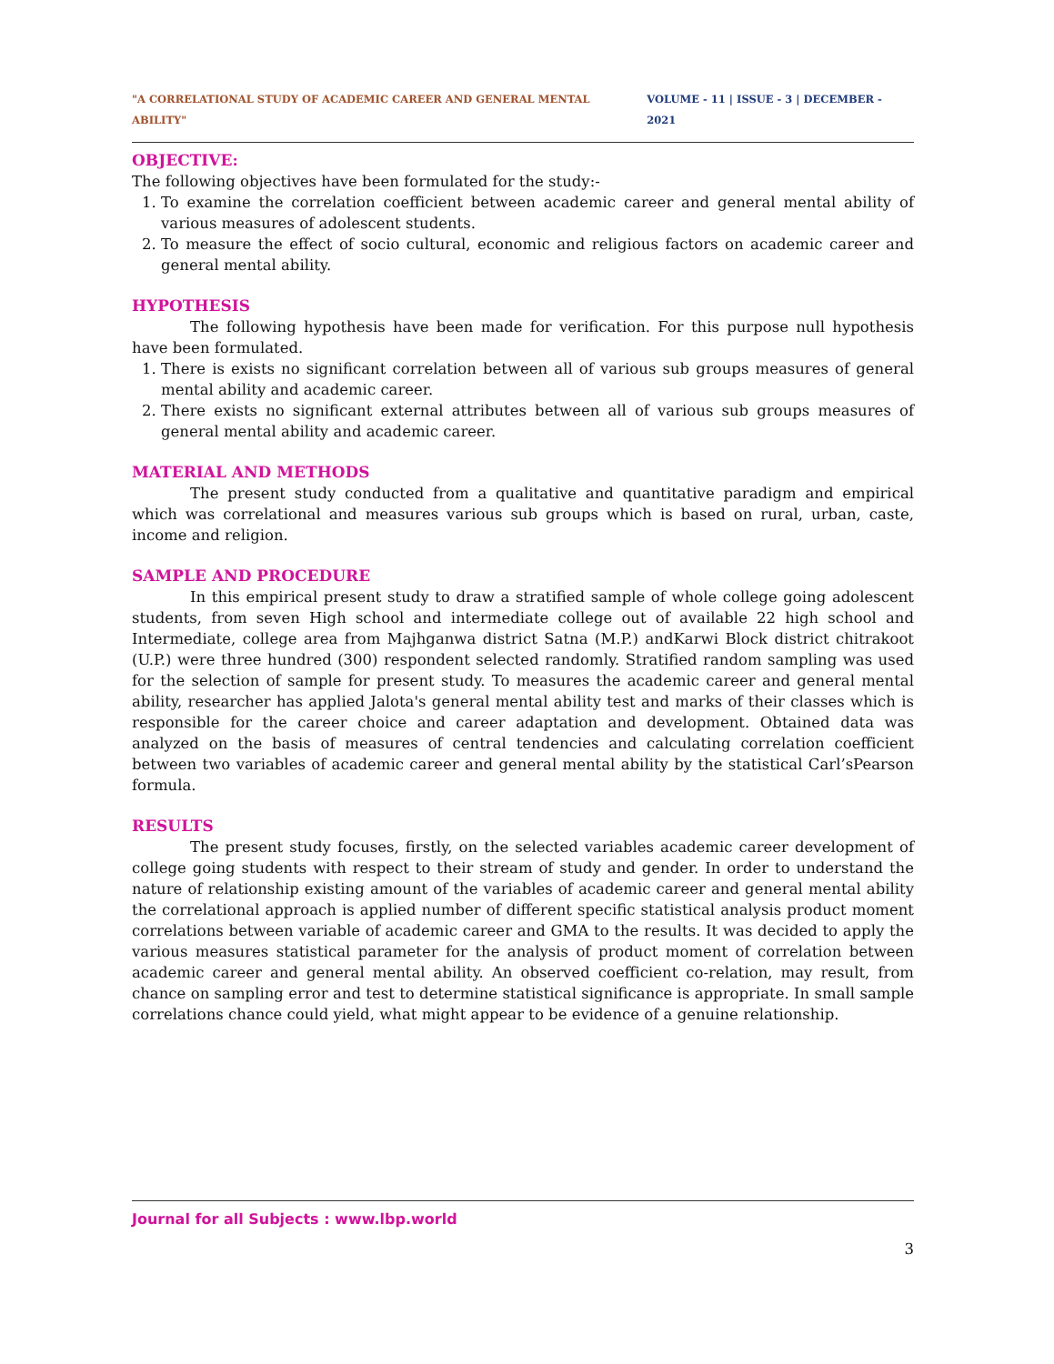"A CORRELATIONAL STUDY OF ACADEMIC CAREER AND GENERAL MENTAL ABILITY" VOLUME - 11 | ISSUE - 3 | DECEMBER - 2021
OBJECTIVE:
The following objectives have been formulated for the study:-
1. To examine the correlation coefficient between academic career and general mental ability of various measures of adolescent students.
2. To measure the effect of socio cultural, economic and religious factors on academic career and general mental ability.
HYPOTHESIS
The following hypothesis have been made for verification. For this purpose null hypothesis have been formulated.
1. There is exists no significant correlation between all of various sub groups measures of general mental ability and academic career.
2. There exists no significant external attributes between all of various sub groups measures of general mental ability and academic career.
MATERIAL AND METHODS
The present study conducted from a qualitative and quantitative paradigm and empirical which was correlational and measures various sub groups which is based on rural, urban, caste, income and religion.
SAMPLE AND PROCEDURE
In this empirical present study to draw a stratified sample of whole college going adolescent students, from seven High school and intermediate college out of available 22 high school and Intermediate, college area from Majhganwa district Satna (M.P.) andKarwi Block district chitrakoot (U.P.) were three hundred (300) respondent selected randomly. Stratified random sampling was used for the selection of sample for present study. To measures the academic career and general mental ability, researcher has applied Jalota's general mental ability test and marks of their classes which is responsible for the career choice and career adaptation and development. Obtained data was analyzed on the basis of measures of central tendencies and calculating correlation coefficient between two variables of academic career and general mental ability by the statistical Carl’sPearson formula.
RESULTS
The present study focuses, firstly, on the selected variables academic career development of college going students with respect to their stream of study and gender. In order to understand the nature of relationship existing amount of the variables of academic career and general mental ability the correlational approach is applied number of different specific statistical analysis product moment correlations between variable of academic career and GMA to the results. It was decided to apply the various measures statistical parameter for the analysis of product moment of correlation between academic career and general mental ability. An observed coefficient co-relation, may result, from chance on sampling error and test to determine statistical significance is appropriate. In small sample correlations chance could yield, what might appear to be evidence of a genuine relationship.
Journal for all Subjects : www.lbp.world
3